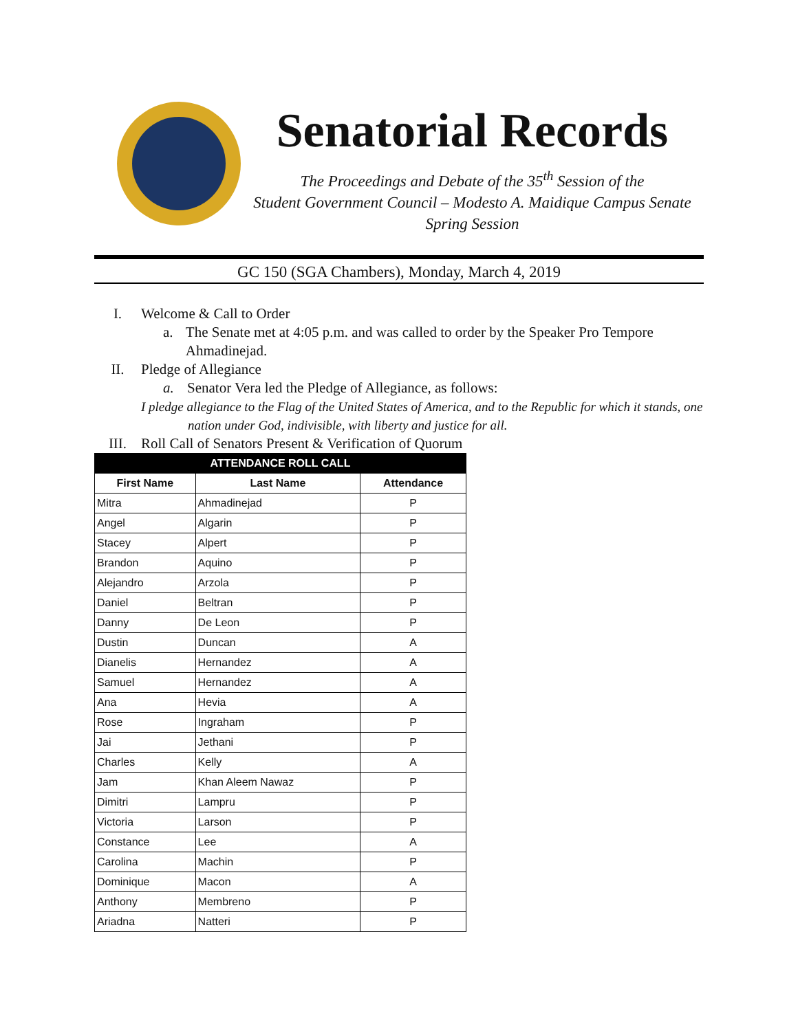Senatorial Records
The Proceedings and Debate of the 35<sup>th</sup> Session of the
Student Government Council – Modesto A. Maidique Campus Senate
Spring Session
GC 150 (SGA Chambers), Monday, March 4, 2019
I. Welcome & Call to Order
a. The Senate met at 4:05 p.m. and was called to order by the Speaker Pro Tempore Ahmadinejad.
II. Pledge of Allegiance
a. Senator Vera led the Pledge of Allegiance, as follows:
I pledge allegiance to the Flag of the United States of America, and to the Republic for which it stands, one
nation under God, indivisible, with liberty and justice for all.
III. Roll Call of Senators Present & Verification of Quorum
| ATTENDANCE ROLL CALL | | |
| --- | --- | --- |
| First Name | Last Name | Attendance |
| Mitra | Ahmadinejad | P |
| Angel | Algarin | P |
| Stacey | Alpert | P |
| Brandon | Aquino | P |
| Alejandro | Arzola | P |
| Daniel | Beltran | P |
| Danny | De Leon | P |
| Dustin | Duncan | A |
| Dianelis | Hernandez | A |
| Samuel | Hernandez | A |
| Ana | Hevia | A |
| Rose | Ingraham | P |
| Jai | Jethani | P |
| Charles | Kelly | A |
| Jam | Khan Aleem Nawaz | P |
| Dimitri | Lampru | P |
| Victoria | Larson | P |
| Constance | Lee | A |
| Carolina | Machin | P |
| Dominique | Macon | A |
| Anthony | Membreno | P |
| Ariadna | Natteri | P |